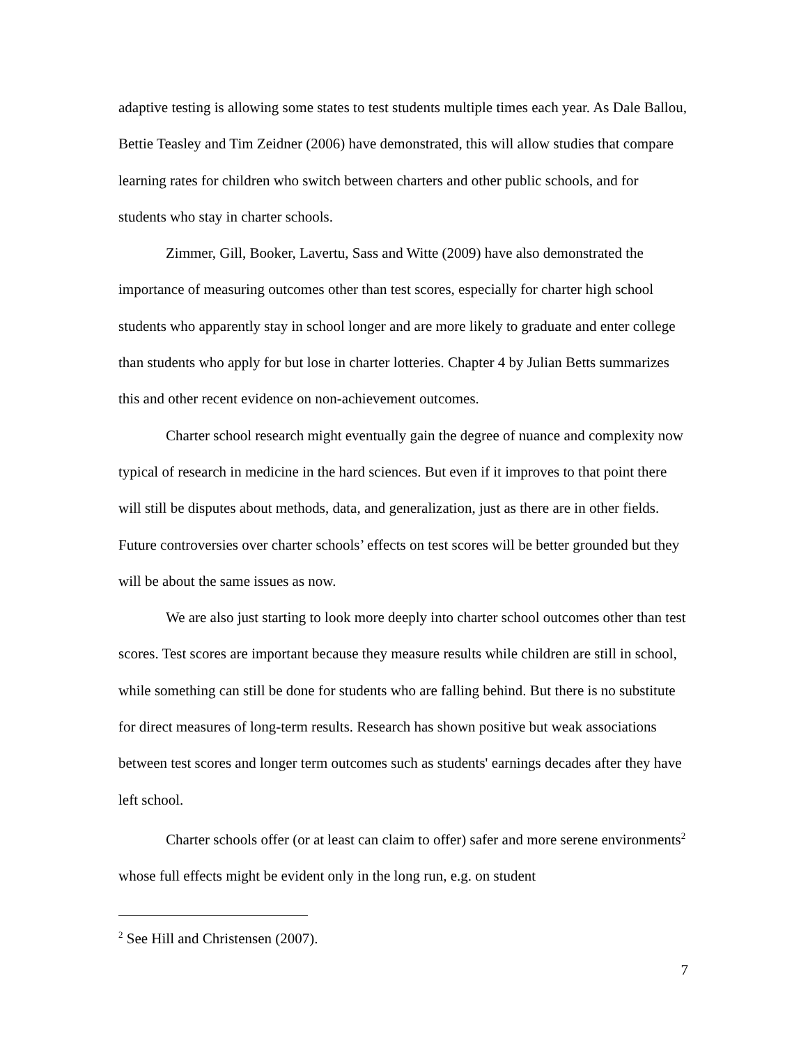adaptive testing is allowing some states to test students multiple times each year. As Dale Ballou, Bettie Teasley and Tim Zeidner (2006) have demonstrated, this will allow studies that compare learning rates for children who switch between charters and other public schools, and for students who stay in charter schools.
Zimmer, Gill, Booker, Lavertu, Sass and Witte (2009) have also demonstrated the importance of measuring outcomes other than test scores, especially for charter high school students who apparently stay in school longer and are more likely to graduate and enter college than students who apply for but lose in charter lotteries. Chapter 4 by Julian Betts summarizes this and other recent evidence on non-achievement outcomes.
Charter school research might eventually gain the degree of nuance and complexity now typical of research in medicine in the hard sciences. But even if it improves to that point there will still be disputes about methods, data, and generalization, just as there are in other fields. Future controversies over charter schools’ effects on test scores will be better grounded but they will be about the same issues as now.
We are also just starting to look more deeply into charter school outcomes other than test scores. Test scores are important because they measure results while children are still in school, while something can still be done for students who are falling behind. But there is no substitute for direct measures of long-term results. Research has shown positive but weak associations between test scores and longer term outcomes such as students' earnings decades after they have left school.
Charter schools offer (or at least can claim to offer) safer and more serene environments<sup>2</sup> whose full effects might be evident only in the long run, e.g. on student
<sup>2</sup> See Hill and Christensen (2007).
7